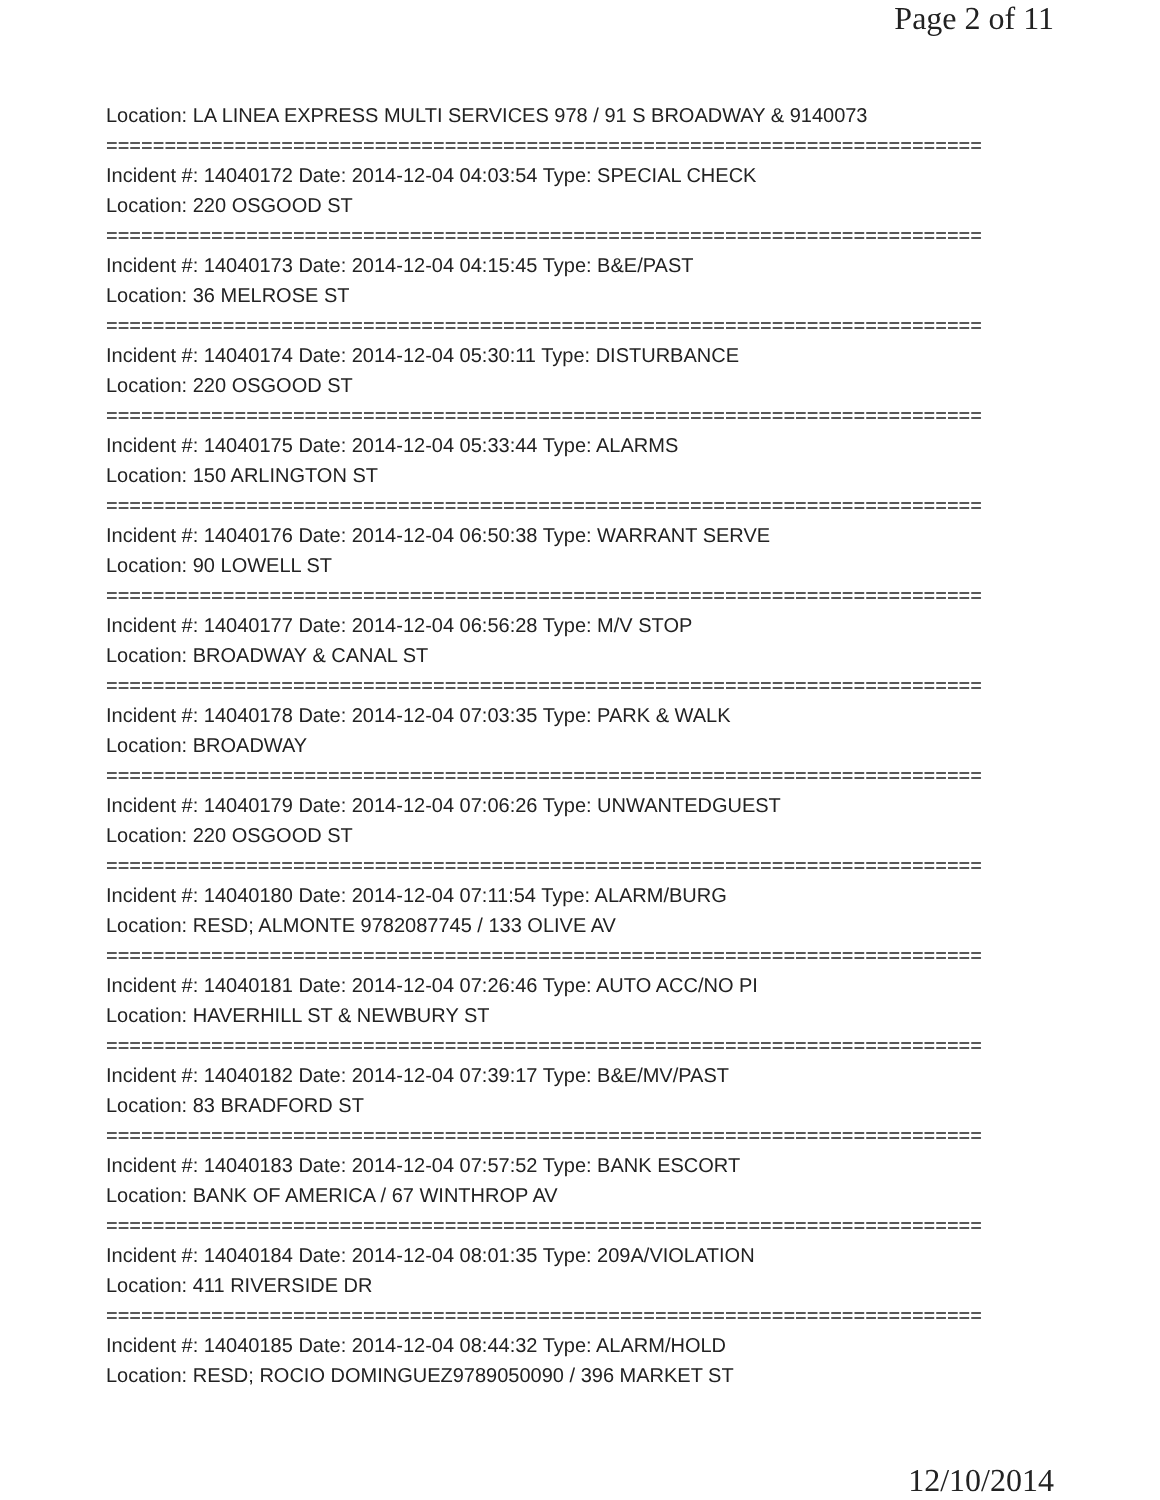Page 2 of 11
Location: LA LINEA EXPRESS MULTI SERVICES 978 / 91 S BROADWAY & 9140073
===========================================================================
Incident #: 14040172 Date: 2014-12-04 04:03:54 Type: SPECIAL CHECK
Location: 220 OSGOOD ST
===========================================================================
Incident #: 14040173 Date: 2014-12-04 04:15:45 Type: B&E/PAST
Location: 36 MELROSE ST
===========================================================================
Incident #: 14040174 Date: 2014-12-04 05:30:11 Type: DISTURBANCE
Location: 220 OSGOOD ST
===========================================================================
Incident #: 14040175 Date: 2014-12-04 05:33:44 Type: ALARMS
Location: 150 ARLINGTON ST
===========================================================================
Incident #: 14040176 Date: 2014-12-04 06:50:38 Type: WARRANT SERVE
Location: 90 LOWELL ST
===========================================================================
Incident #: 14040177 Date: 2014-12-04 06:56:28 Type: M/V STOP
Location: BROADWAY & CANAL ST
===========================================================================
Incident #: 14040178 Date: 2014-12-04 07:03:35 Type: PARK & WALK
Location: BROADWAY
===========================================================================
Incident #: 14040179 Date: 2014-12-04 07:06:26 Type: UNWANTEDGUEST
Location: 220 OSGOOD ST
===========================================================================
Incident #: 14040180 Date: 2014-12-04 07:11:54 Type: ALARM/BURG
Location: RESD; ALMONTE 9782087745 / 133 OLIVE AV
===========================================================================
Incident #: 14040181 Date: 2014-12-04 07:26:46 Type: AUTO ACC/NO PI
Location: HAVERHILL ST & NEWBURY ST
===========================================================================
Incident #: 14040182 Date: 2014-12-04 07:39:17 Type: B&E/MV/PAST
Location: 83 BRADFORD ST
===========================================================================
Incident #: 14040183 Date: 2014-12-04 07:57:52 Type: BANK ESCORT
Location: BANK OF AMERICA / 67 WINTHROP AV
===========================================================================
Incident #: 14040184 Date: 2014-12-04 08:01:35 Type: 209A/VIOLATION
Location: 411 RIVERSIDE DR
===========================================================================
Incident #: 14040185 Date: 2014-12-04 08:44:32 Type: ALARM/HOLD
Location: RESD; ROCIO DOMINGUEZ9789050090 / 396 MARKET ST
12/10/2014